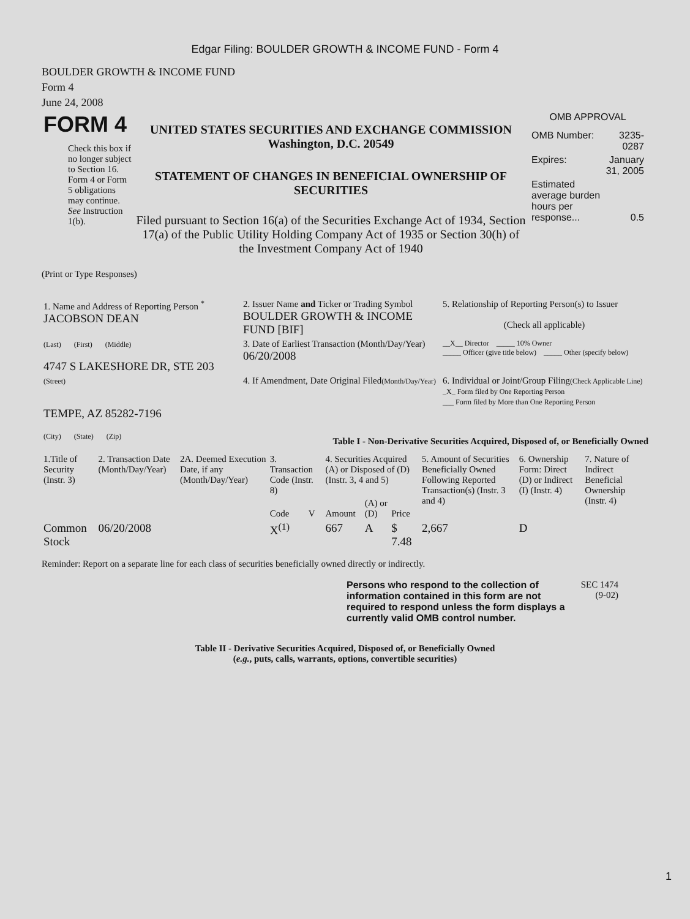Edgar Filing: BOULDER GROWTH & INCOME FUND - Form 4
BOULDER GROWTH & INCOME FUND
Form 4
June 24, 2008
| FORM 4 Check this box if no longer subject to Section 16. Form 4 or Form 5 obligations may continue. See Instruction 1(b). | UNITED STATES SECURITIES AND EXCHANGE COMMISSION Washington, D.C. 20549 STATEMENT OF CHANGES IN BENEFICIAL OWNERSHIP OF SECURITIES Filed pursuant to Section 16(a) of the Securities Exchange Act of 1934, Section 17(a) of the Public Utility Holding Company Act of 1935 or Section 30(h) of the Investment Company Act of 1940 | OMB APPROVAL / OMB Number: / 3235-0287 / / Expires: / January 31, 2005 / / Estimated average burden hours per response... / 0.5 / |
(Print or Type Responses)
| 1. Name and Address of Reporting Person <sup>*</sup> JACOBSON DEAN | 2. Issuer Name and Ticker or Trading Symbol BOULDER GROWTH & INCOME FUND [BIF] | 5. Relationship of Reporting Person(s) to Issuer (Check all applicable) |
| (Last) (First) (Middle) 4747 S LAKESHORE DR, STE 203 | 3. Date of Earliest Transaction (Month/Day/Year) 06/20/2008 | __X__ Director _____ 10% Owner _____ Officer (give title below) _____ Other (specify below) |
| (Street) TEMPE, AZ 85282-7196 (City) (State) (Zip) | 4. If Amendment, Date Original Filed (Month/Day/Year) | 6. Individual or Joint/Group Filing (Check Applicable Line) _X_ Form filed by One Reporting Person ___ Form filed by More than One Reporting Person |
Table I - Non-Derivative Securities Acquired, Disposed of, or Beneficially Owned
| 1.Title of Security (Instr. 3) | 2. Transaction Date (Month/Day/Year) | 2A. Deemed Execution Date, if any (Month/Day/Year) | 3. Transaction Code (Instr. 8) | | 4. Securities Acquired (A) or Disposed of (D) (Instr. 3, 4 and 5) | | | 5. Amount of Securities Beneficially Owned Following Reported Transaction(s) (Instr. 3 and 4) | 6. Ownership Form: Direct (D) or Indirect (I) (Instr. 4) | 7. Nature of Indirect Beneficial Ownership (Instr. 4) |
| --- | --- | --- | --- | --- | --- | --- | --- | --- | --- | --- |
| | | | Code | V | Amount | (A) or (D) | Price | | | |
| Common Stock | 06/20/2008 | | X<sup>(1)</sup> | | 667 | A | $ 7.48 | 2,667 | D | |
Reminder: Report on a separate line for each class of securities beneficially owned directly or indirectly.
| Persons who respond to the collection of information contained in this form are not required to respond unless the form displays a currently valid OMB control number. | SEC 1474 (9-02) |
Table II - Derivative Securities Acquired, Disposed of, or Beneficially Owned
(e.g., puts, calls, warrants, options, convertible securities)
1